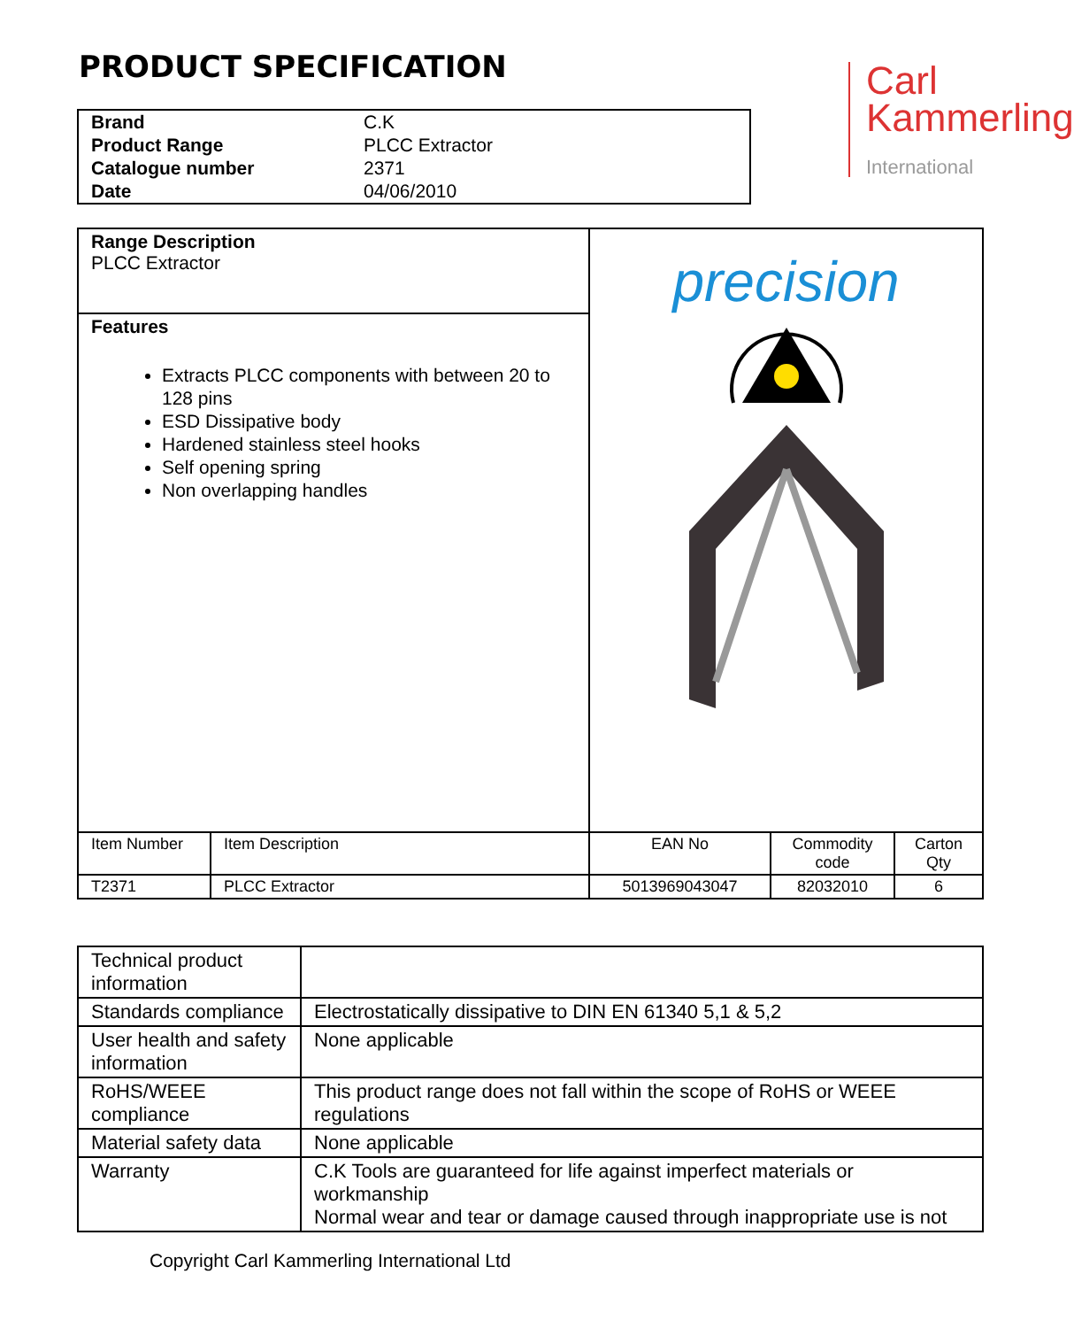PRODUCT SPECIFICATION
Carl
Kammerling
International
| Brand | C.K |
| Product Range | PLCC Extractor |
| Catalogue number | 2371 |
| Date | 04/06/2010 |
| Range Description PLCC Extractor | | precision | | |
| Features Extracts PLCC components with between 20 to 128 pins ESD Dissipative body Hardened stainless steel hooks Self opening spring Non overlapping handles | | | | |
| Item Number | Item Description | EAN No | Commodity code | Carton Qty |
| T2371 | PLCC Extractor | 5013969043047 | 82032010 | 6 |
| Technical product information | |
| Standards compliance | Electrostatically dissipative to DIN EN 61340 5,1 & 5,2 |
| User health and safety information | None applicable |
| RoHS/WEEE compliance | This product range does not fall within the scope of RoHS or WEEE regulations |
| Material safety data | None applicable |
| Warranty | C.K Tools are guaranteed for life against imperfect materials or workmanship Normal wear and tear or damage caused through inappropriate use is not |
Copyright Carl Kammerling International Ltd